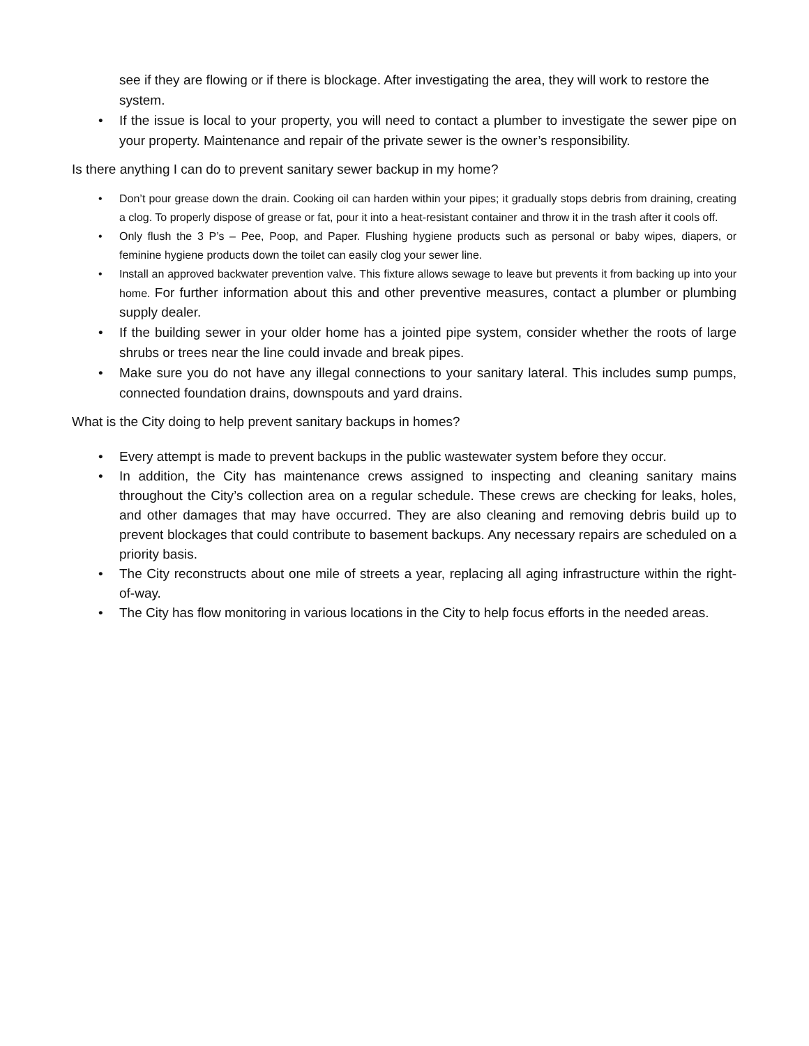see if they are flowing or if there is blockage. After investigating the area, they will work to restore the system.
• If the issue is local to your property, you will need to contact a plumber to investigate the sewer pipe on your property. Maintenance and repair of the private sewer is the owner’s responsibility.
Is there anything I can do to prevent sanitary sewer backup in my home?
• Don’t pour grease down the drain. Cooking oil can harden within your pipes; it gradually stops debris from draining, creating a clog. To properly dispose of grease or fat, pour it into a heat-resistant container and throw it in the trash after it cools off.
• Only flush the 3 P’s – Pee, Poop, and Paper. Flushing hygiene products such as personal or baby wipes, diapers, or feminine hygiene products down the toilet can easily clog your sewer line.
• Install an approved backwater prevention valve. This fixture allows sewage to leave but prevents it from backing up into your home. For further information about this and other preventive measures, contact a plumber or plumbing supply dealer.
• If the building sewer in your older home has a jointed pipe system, consider whether the roots of large shrubs or trees near the line could invade and break pipes.
• Make sure you do not have any illegal connections to your sanitary lateral. This includes sump pumps, connected foundation drains, downspouts and yard drains.
What is the City doing to help prevent sanitary backups in homes?
• Every attempt is made to prevent backups in the public wastewater system before they occur.
• In addition, the City has maintenance crews assigned to inspecting and cleaning sanitary mains throughout the City’s collection area on a regular schedule. These crews are checking for leaks, holes, and other damages that may have occurred. They are also cleaning and removing debris build up to prevent blockages that could contribute to basement backups. Any necessary repairs are scheduled on a priority basis.
• The City reconstructs about one mile of streets a year, replacing all aging infrastructure within the right-of-way.
• The City has flow monitoring in various locations in the City to help focus efforts in the needed areas.